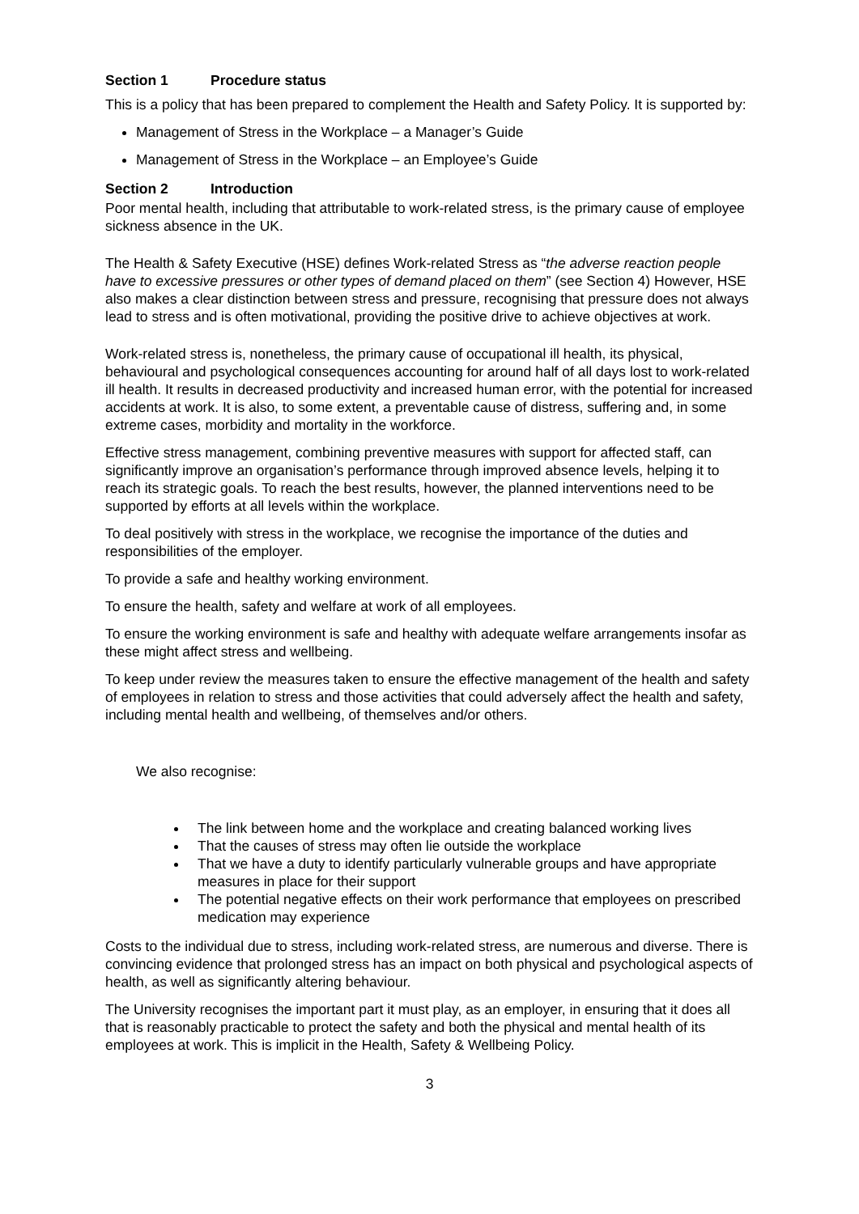Section 1 Procedure status
This is a policy that has been prepared to complement the Health and Safety Policy. It is supported by:
Management of Stress in the Workplace – a Manager’s Guide
Management of Stress in the Workplace – an Employee’s Guide
Section 2 Introduction
Poor mental health, including that attributable to work-related stress, is the primary cause of employee sickness absence in the UK.
The Health & Safety Executive (HSE) defines Work-related Stress as “the adverse reaction people have to excessive pressures or other types of demand placed on them” (see Section 4) However, HSE also makes a clear distinction between stress and pressure, recognising that pressure does not always lead to stress and is often motivational, providing the positive drive to achieve objectives at work.
Work-related stress is, nonetheless, the primary cause of occupational ill health, its physical, behavioural and psychological consequences accounting for around half of all days lost to work-related ill health. It results in decreased productivity and increased human error, with the potential for increased accidents at work. It is also, to some extent, a preventable cause of distress, suffering and, in some extreme cases, morbidity and mortality in the workforce.
Effective stress management, combining preventive measures with support for affected staff, can significantly improve an organisation’s performance through improved absence levels, helping it to reach its strategic goals. To reach the best results, however, the planned interventions need to be supported by efforts at all levels within the workplace.
To deal positively with stress in the workplace, we recognise the importance of the duties and responsibilities of the employer.
To provide a safe and healthy working environment.
To ensure the health, safety and welfare at work of all employees.
To ensure the working environment is safe and healthy with adequate welfare arrangements insofar as these might affect stress and wellbeing.
To keep under review the measures taken to ensure the effective management of the health and safety of employees in relation to stress and those activities that could adversely affect the health and safety, including mental health and wellbeing, of themselves and/or others.
We also recognise:
The link between home and the workplace and creating balanced working lives
That the causes of stress may often lie outside the workplace
That we have a duty to identify particularly vulnerable groups and have appropriate measures in place for their support
The potential negative effects on their work performance that employees on prescribed medication may experience
Costs to the individual due to stress, including work-related stress, are numerous and diverse. There is convincing evidence that prolonged stress has an impact on both physical and psychological aspects of health, as well as significantly altering behaviour.
The University recognises the important part it must play, as an employer, in ensuring that it does all that is reasonably practicable to protect the safety and both the physical and mental health of its employees at work. This is implicit in the Health, Safety & Wellbeing Policy.
3